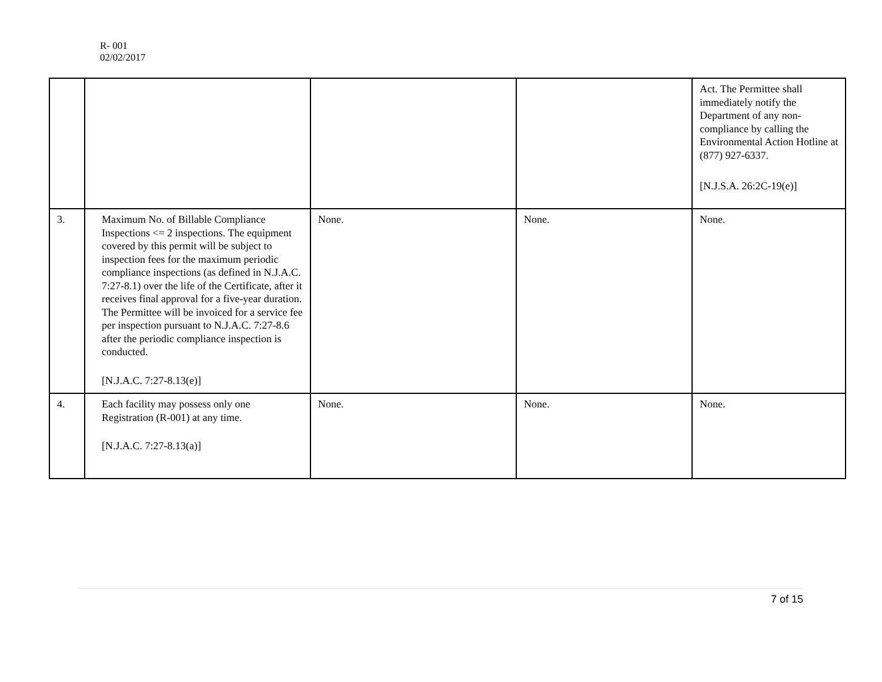R- 001
02/02/2017
| | | | | Act. The Permittee shall immediately notify the Department of any non-compliance by calling the Environmental Action Hotline at (877) 927-6337. [N.J.S.A. 26:2C-19(e)] |
| 3. | Maximum No. of Billable Compliance Inspections <= 2 inspections. The equipment covered by this permit will be subject to inspection fees for the maximum periodic compliance inspections (as defined in N.J.A.C. 7:27-8.1) over the life of the Certificate, after it receives final approval for a five-year duration. The Permittee will be invoiced for a service fee per inspection pursuant to N.J.A.C. 7:27-8.6 after the periodic compliance inspection is conducted. [N.J.A.C. 7:27-8.13(e)] | None. | None. | None. |
| 4. | Each facility may possess only one Registration (R-001) at any time. [N.J.A.C. 7:27-8.13(a)] | None. | None. | None. |
7 of 15